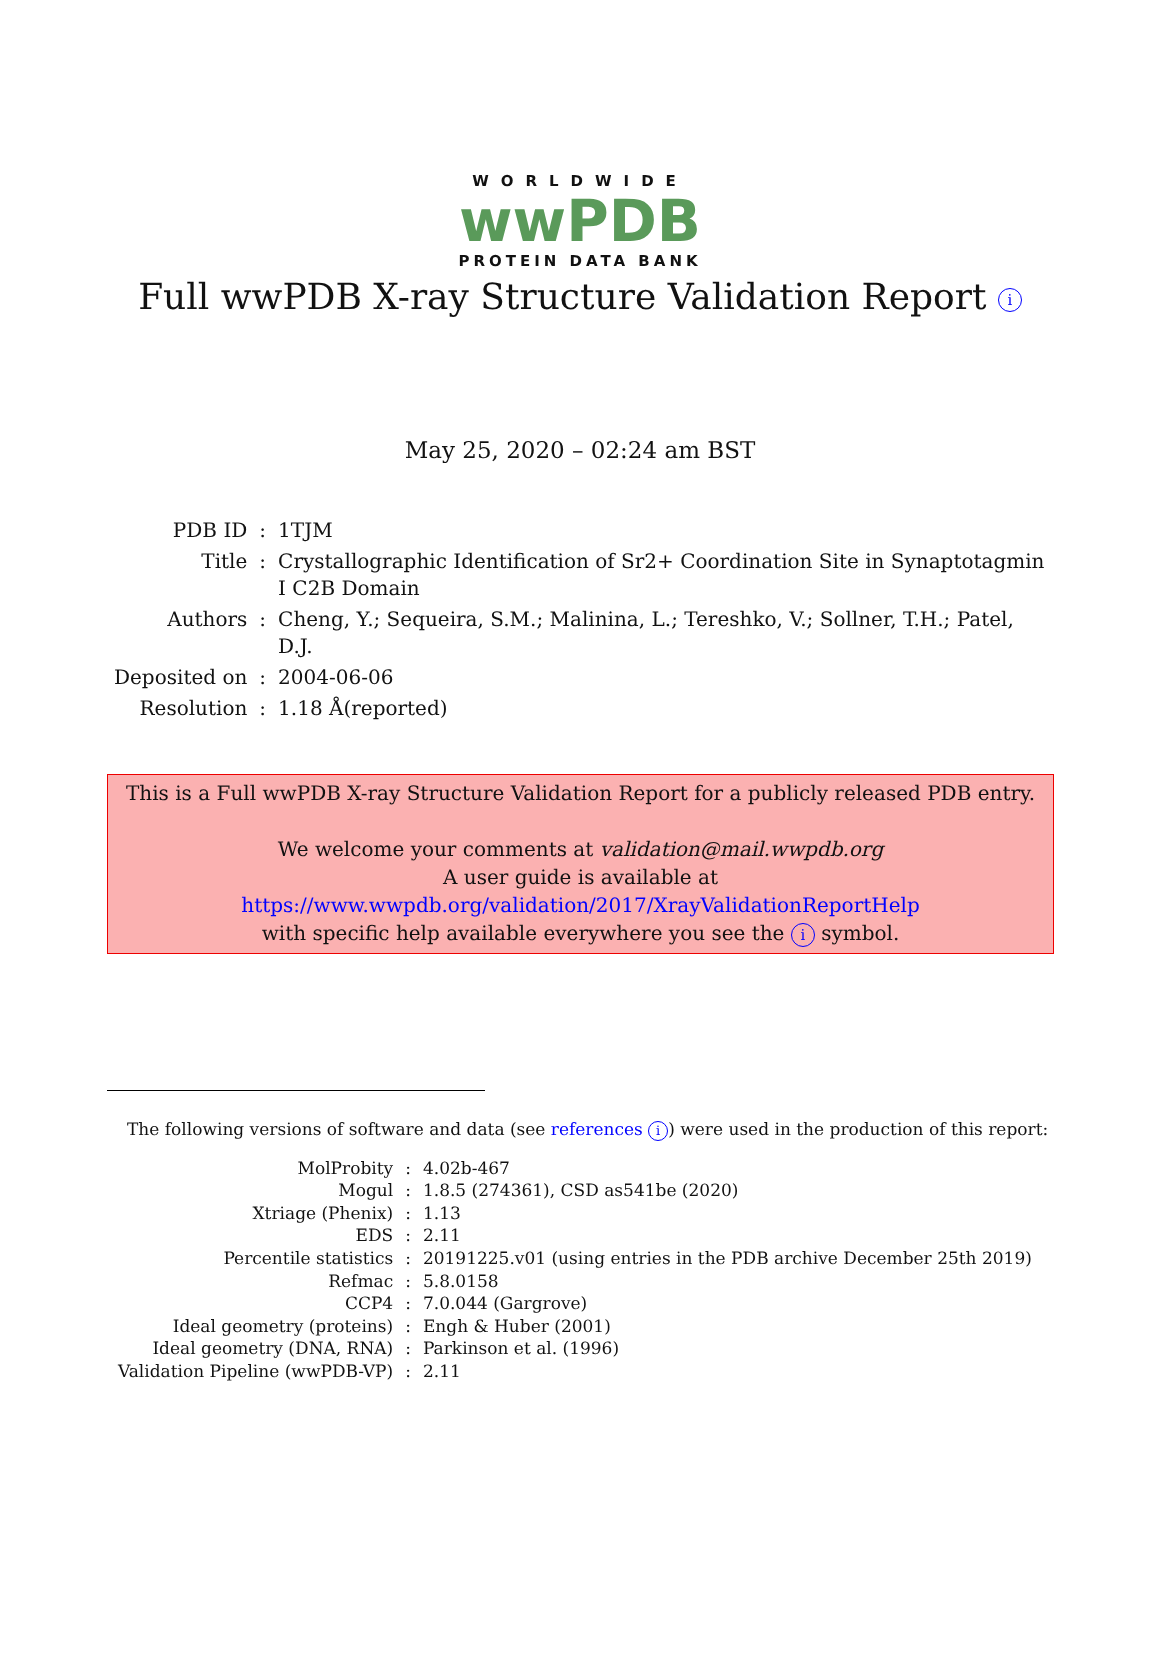WORLDWIDE
wwPDB
PROTEIN DATA BANK
Full wwPDB X-ray Structure Validation Report i
May 25, 2020 – 02:24 am BST
| PDB ID | : | 1TJM |
| Title | : | Crystallographic Identification of Sr2+ Coordination Site in Synaptotagmin I C2B Domain |
| Authors | : | Cheng, Y.; Sequeira, S.M.; Malinina, L.; Tereshko, V.; Sollner, T.H.; Patel, D.J. |
| Deposited on | : | 2004-06-06 |
| Resolution | : | 1.18 Å(reported) |
This is a Full wwPDB X-ray Structure Validation Report for a publicly released PDB entry.
We welcome your comments at validation@mail.wwpdb.org
A user guide is available at
https://www.wwpdb.org/validation/2017/XrayValidationReportHelp
with specific help available everywhere you see the i symbol.
The following versions of software and data (see references i) were used in the production of this report:
| MolProbity | : | 4.02b-467 |
| Mogul | : | 1.8.5 (274361), CSD as541be (2020) |
| Xtriage (Phenix) | : | 1.13 |
| EDS | : | 2.11 |
| Percentile statistics | : | 20191225.v01 (using entries in the PDB archive December 25th 2019) |
| Refmac | : | 5.8.0158 |
| CCP4 | : | 7.0.044 (Gargrove) |
| Ideal geometry (proteins) | : | Engh & Huber (2001) |
| Ideal geometry (DNA, RNA) | : | Parkinson et al. (1996) |
| Validation Pipeline (wwPDB-VP) | : | 2.11 |